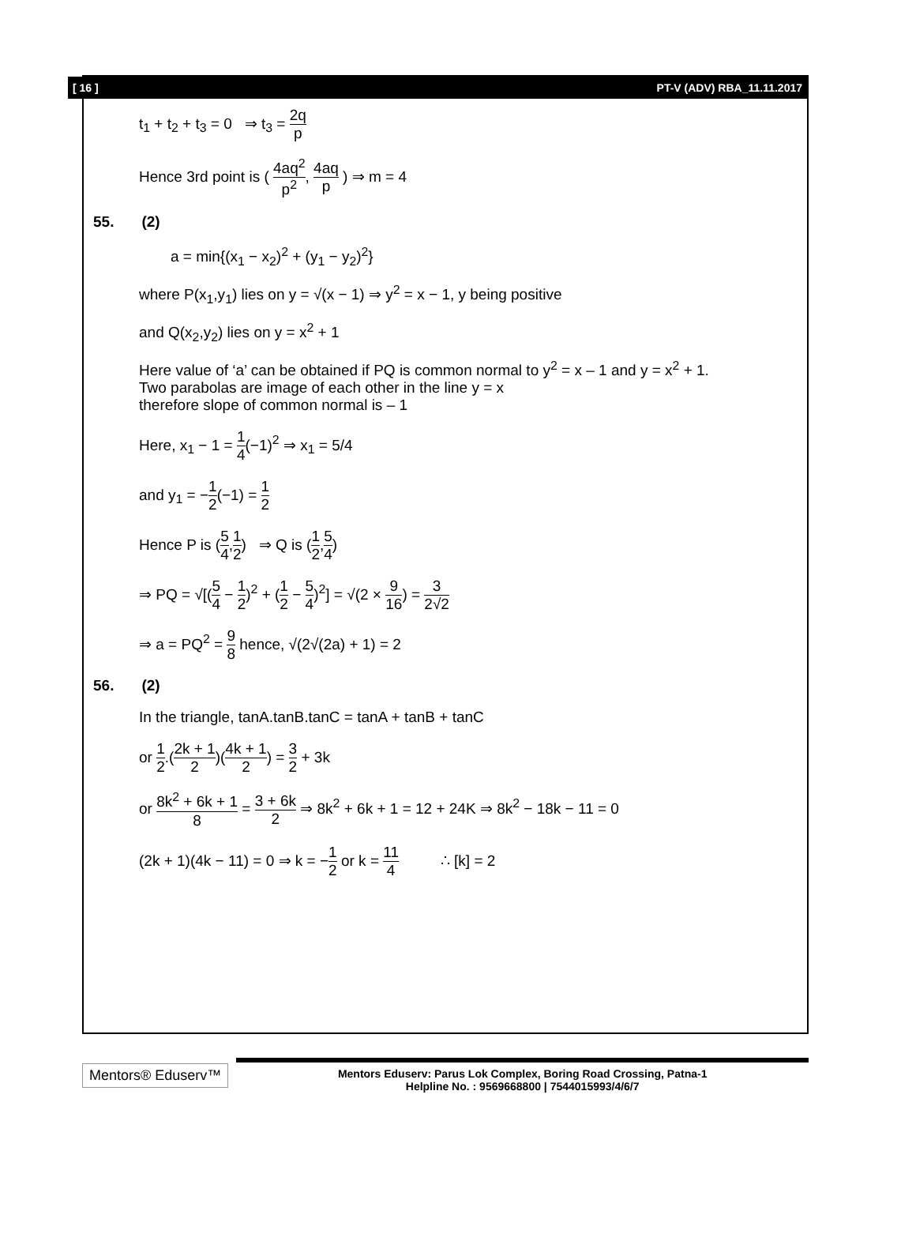[ 16 ] PT-V (ADV) RBA_11.11.2017
t<sub>1</sub> + t<sub>2</sub> + t<sub>3</sub> = 0 ⇒ t<sub>3</sub> = 2q p
Hence 3rd point is ( 4aq<sup>2</sup> p<sup>2</sup>, 4aq p ) ⇒ m = 4
55. (2)
a = min{(x<sub>1</sub> − x<sub>2</sub>)<sup>2</sup> + (y<sub>1</sub> − y<sub>2</sub>)<sup>2</sup>}
where P(x<sub>1</sub>,y<sub>1</sub>) lies on y = √(x − 1) ⇒ y<sup>2</sup> = x − 1, y being positive
and Q(x<sub>2</sub>,y<sub>2</sub>) lies on y = x<sup>2</sup> + 1
Here value of ‘a’ can be obtained if PQ is common normal to y<sup>2</sup> = x – 1 and y = x<sup>2</sup> + 1.
Two parabolas are image of each other in the line y = x
therefore slope of common normal is – 1
Here, x<sub>1</sub> − 1 = 1 4(−1)<sup>2</sup> ⇒ x<sub>1</sub> = 5/4
and y<sub>1</sub> = −1 2(−1) = 1 2
Hence P is (5 4,1 2) ⇒ Q is (1 2,5 4)
⇒ PQ = √[(5 4 − 1 2)<sup>2</sup> + (1 2 − 5 4)<sup>2</sup>] = √(2 × 9 16) = 3 2√2
⇒ a = PQ<sup>2</sup> = 9 8 hence, √(2√(2a) + 1) = 2
56. (2)
In the triangle, tanA.tanB.tanC = tanA + tanB + tanC
or 1 2.(2k + 1 2)(4k + 1 2) = 3 2 + 3k
or 8k<sup>2</sup> + 6k + 1 8 = 3 + 6k 2 ⇒ 8k<sup>2</sup> + 6k + 1 = 12 + 24K ⇒ 8k<sup>2</sup> − 18k − 11 = 0
(2k + 1)(4k − 11) = 0 ⇒ k = −1 2 or k = 11 4 ∴ [k] = 2
Mentors® Eduserv™
Mentors Eduserv: Parus Lok Complex, Boring Road Crossing, Patna-1
Helpline No. : 9569668800 | 7544015993/4/6/7